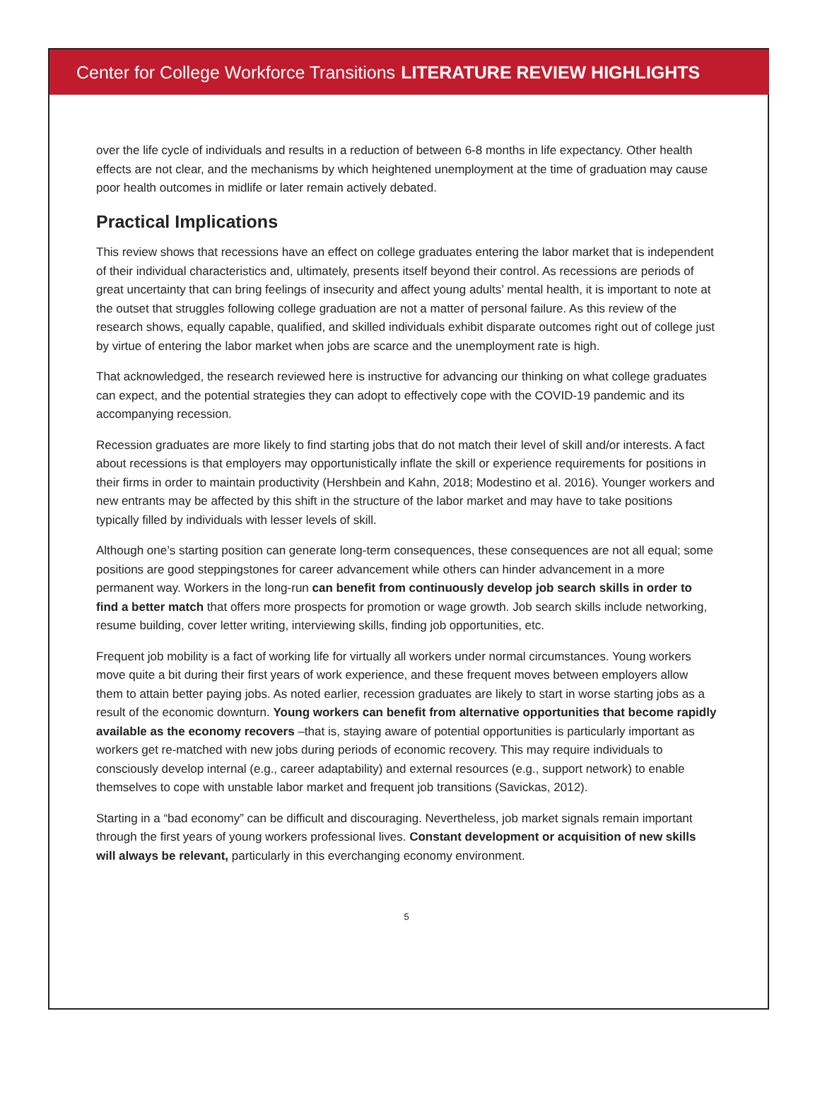Center for College Workforce Transitions LITERATURE REVIEW HIGHLIGHTS
over the life cycle of individuals and results in a reduction of between 6-8 months in life expectancy. Other health effects are not clear, and the mechanisms by which heightened unemployment at the time of graduation may cause poor health outcomes in midlife or later remain actively debated.
Practical Implications
This review shows that recessions have an effect on college graduates entering the labor market that is independent of their individual characteristics and, ultimately, presents itself beyond their control. As recessions are periods of great uncertainty that can bring feelings of insecurity and affect young adults’ mental health, it is important to note at the outset that struggles following college graduation are not a matter of personal failure. As this review of the research shows, equally capable, qualified, and skilled individuals exhibit disparate outcomes right out of college just by virtue of entering the labor market when jobs are scarce and the unemployment rate is high.
That acknowledged, the research reviewed here is instructive for advancing our thinking on what college graduates can expect, and the potential strategies they can adopt to effectively cope with the COVID-19 pandemic and its accompanying recession.
Recession graduates are more likely to find starting jobs that do not match their level of skill and/or interests. A fact about recessions is that employers may opportunistically inflate the skill or experience requirements for positions in their firms in order to maintain productivity (Hershbein and Kahn, 2018; Modestino et al. 2016). Younger workers and new entrants may be affected by this shift in the structure of the labor market and may have to take positions typically filled by individuals with lesser levels of skill.
Although one’s starting position can generate long-term consequences, these consequences are not all equal; some positions are good steppingstones for career advancement while others can hinder advancement in a more permanent way. Workers in the long-run can benefit from continuously develop job search skills in order to find a better match that offers more prospects for promotion or wage growth. Job search skills include networking, resume building, cover letter writing, interviewing skills, finding job opportunities, etc.
Frequent job mobility is a fact of working life for virtually all workers under normal circumstances. Young workers move quite a bit during their first years of work experience, and these frequent moves between employers allow them to attain better paying jobs. As noted earlier, recession graduates are likely to start in worse starting jobs as a result of the economic downturn. Young workers can benefit from alternative opportunities that become rapidly available as the economy recovers –that is, staying aware of potential opportunities is particularly important as workers get re-matched with new jobs during periods of economic recovery. This may require individuals to consciously develop internal (e.g., career adaptability) and external resources (e.g., support network) to enable themselves to cope with unstable labor market and frequent job transitions (Savickas, 2012).
Starting in a “bad economy” can be difficult and discouraging. Nevertheless, job market signals remain important through the first years of young workers professional lives. Constant development or acquisition of new skills will always be relevant, particularly in this everchanging economy environment.
5